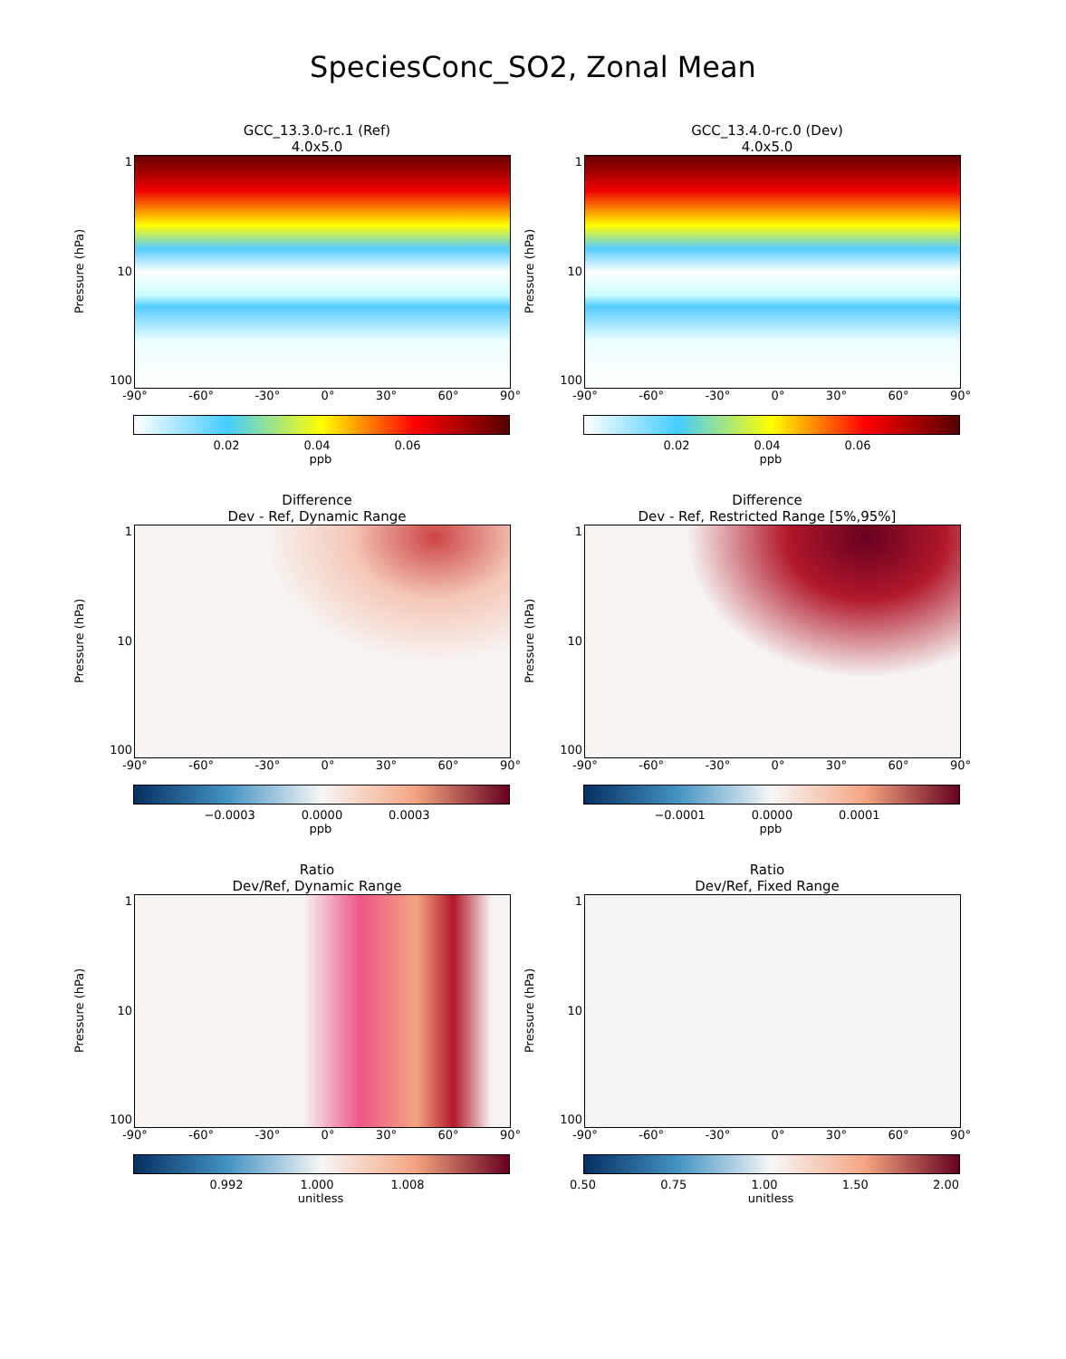SpeciesConc_SO2, Zonal Mean
GCC_13.3.0-rc.1 (Ref)
4.0x5.0
Pressure (hPa)
1
10
100
-90° -60° -30° 0° 30° 60° 90°
0.02 0.04 0.06
ppb
GCC_13.4.0-rc.0 (Dev)
4.0x5.0
Pressure (hPa)
1
10
100
-90° -60° -30° 0° 30° 60° 90°
0.02 0.04 0.06
ppb
Difference
Dev - Ref, Dynamic Range
Pressure (hPa)
1
10
100
-90° -60° -30° 0° 30° 60° 90°
−0.0003 0.0000 0.0003
ppb
Difference
Dev - Ref, Restricted Range [5%,95%]
Pressure (hPa)
1
10
100
-90° -60° -30° 0° 30° 60° 90°
−0.0001 0.0000 0.0001
ppb
Ratio
Dev/Ref, Dynamic Range
Pressure (hPa)
1
10
100
-90° -60° -30° 0° 30° 60° 90°
0.992 1.000 1.008
unitless
Ratio
Dev/Ref, Fixed Range
Pressure (hPa)
1
10
100
-90° -60° -30° 0° 30° 60° 90°
0.50 0.75 1.00 1.50 2.00
unitless